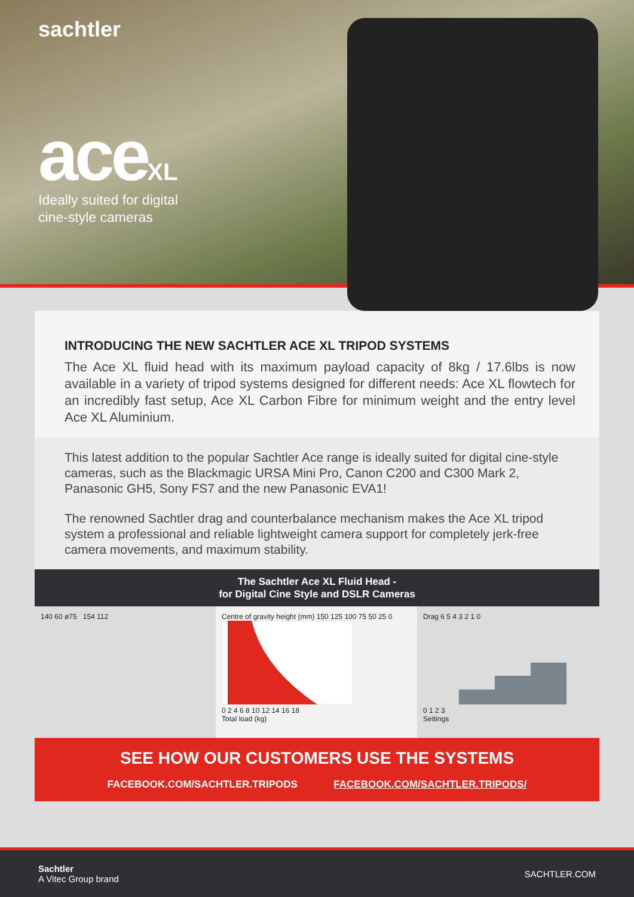sachtler
aceXL
Ideally suited for digital
cine-style cameras
INTRODUCING THE NEW SACHTLER ACE XL TRIPOD SYSTEMS
The Ace XL fluid head with its maximum payload capacity of 8kg / 17.6lbs is now available in a variety of tripod systems designed for different needs: Ace XL flowtech for an incredibly fast setup, Ace XL Carbon Fibre for minimum weight and the entry level Ace XL Aluminium.
This latest addition to the popular Sachtler Ace range is ideally suited for digital cine-style cameras, such as the Blackmagic URSA Mini Pro, Canon C200 and C300 Mark 2, Panasonic GH5, Sony FS7 and the new Panasonic EVA1!
The renowned Sachtler drag and counterbalance mechanism makes the Ace XL tripod system a professional and reliable lightweight camera support for completely jerk-free camera movements, and maximum stability.
The Sachtler Ace XL Fluid Head -
for Digital Cine Style and DSLR Cameras
140 60 ø75 154 112 Centre of gravity height (mm) 150 125 100 75 50 25 0
0 2 4 6 8 10 12 14 16 18
Total load (kg)
Drag 6 5 4 3 2 1 0
0 1 2 3
Settings
SEE HOW OUR CUSTOMERS USE THE SYSTEMS
FACEBOOK.COM/SACHTLER.TRIPODS FACEBOOK.COM/SACHTLER.TRIPODS/
Sachtler
A Vitec Group brand
SACHTLER.COM